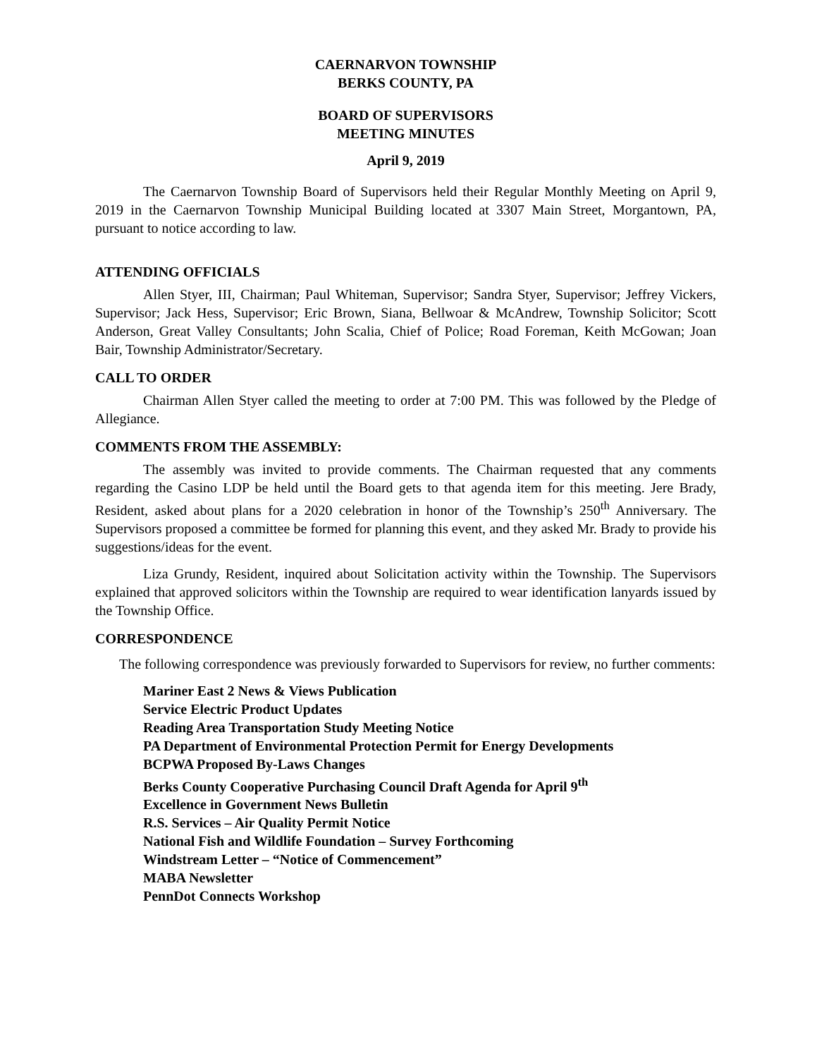CAERNARVON TOWNSHIP
BERKS COUNTY, PA
BOARD OF SUPERVISORS
MEETING MINUTES
April 9, 2019
The Caernarvon Township Board of Supervisors held their Regular Monthly Meeting on April 9, 2019 in the Caernarvon Township Municipal Building located at 3307 Main Street, Morgantown, PA, pursuant to notice according to law.
ATTENDING OFFICIALS
Allen Styer, III, Chairman; Paul Whiteman, Supervisor; Sandra Styer, Supervisor; Jeffrey Vickers, Supervisor; Jack Hess, Supervisor; Eric Brown, Siana, Bellwoar & McAndrew, Township Solicitor; Scott Anderson, Great Valley Consultants; John Scalia, Chief of Police; Road Foreman, Keith McGowan; Joan Bair, Township Administrator/Secretary.
CALL TO ORDER
Chairman Allen Styer called the meeting to order at 7:00 PM. This was followed by the Pledge of Allegiance.
COMMENTS FROM THE ASSEMBLY:
The assembly was invited to provide comments. The Chairman requested that any comments regarding the Casino LDP be held until the Board gets to that agenda item for this meeting. Jere Brady, Resident, asked about plans for a 2020 celebration in honor of the Township’s 250<sup>th</sup> Anniversary. The Supervisors proposed a committee be formed for planning this event, and they asked Mr. Brady to provide his suggestions/ideas for the event.
Liza Grundy, Resident, inquired about Solicitation activity within the Township. The Supervisors explained that approved solicitors within the Township are required to wear identification lanyards issued by the Township Office.
CORRESPONDENCE
The following correspondence was previously forwarded to Supervisors for review, no further comments:
Mariner East 2 News & Views Publication
Service Electric Product Updates
Reading Area Transportation Study Meeting Notice
PA Department of Environmental Protection Permit for Energy Developments
BCPWA Proposed By-Laws Changes
Berks County Cooperative Purchasing Council Draft Agenda for April 9<sup>th</sup>
Excellence in Government News Bulletin
R.S. Services – Air Quality Permit Notice
National Fish and Wildlife Foundation – Survey Forthcoming
Windstream Letter – “Notice of Commencement”
MABA Newsletter
PennDot Connects Workshop